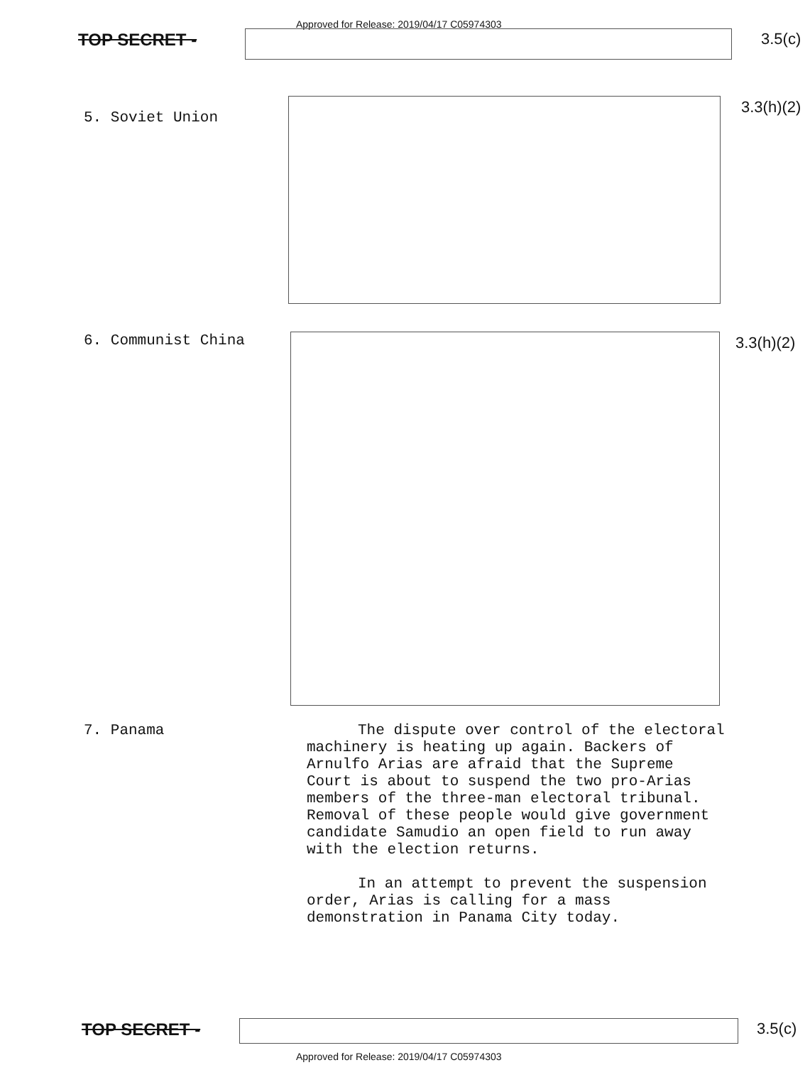Approved for Release: 2019/04/17 C05974303
TOP SECRET - 3.5(c)
5. Soviet Union
3.3(h)(2)
6. Communist China 3.3(h)(2)
7. Panama
The dispute over control of the electoral machinery is heating up again. Backers of Arnulfo Arias are afraid that the Supreme Court is about to suspend the two pro-Arias members of the three-man electoral tribunal. Removal of these people would give government candidate Samudio an open field to run away with the election returns.
In an attempt to prevent the suspension order, Arias is calling for a mass demonstration in Panama City today.
TOP SECRET - 3.5(c)
Approved for Release: 2019/04/17 C05974303